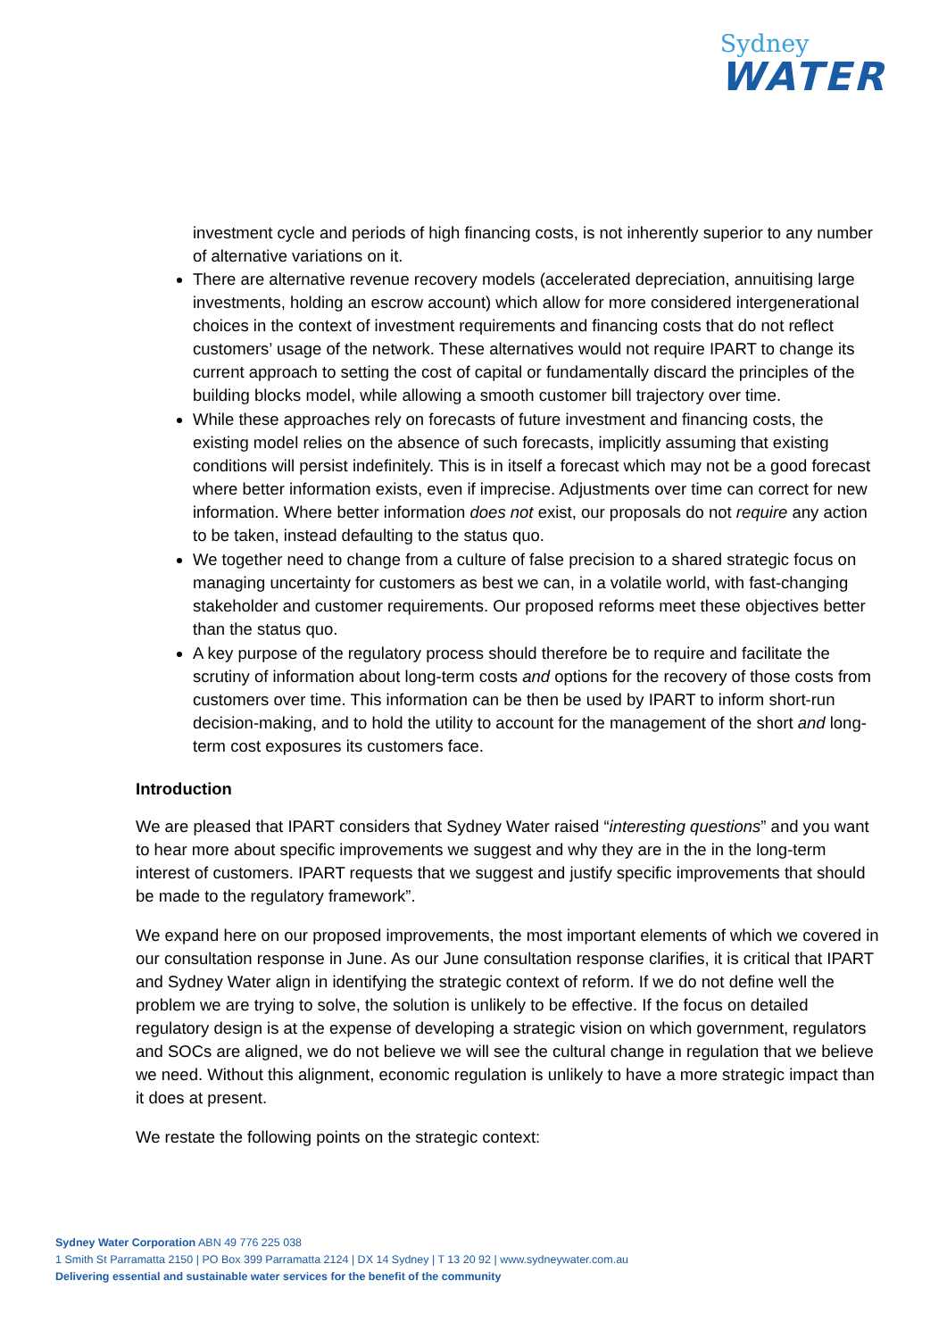Sydney
WATER
investment cycle and periods of high financing costs, is not inherently superior to any number of alternative variations on it.
There are alternative revenue recovery models (accelerated depreciation, annuitising large investments, holding an escrow account) which allow for more considered intergenerational choices in the context of investment requirements and financing costs that do not reflect customers’ usage of the network. These alternatives would not require IPART to change its current approach to setting the cost of capital or fundamentally discard the principles of the building blocks model, while allowing a smooth customer bill trajectory over time.
While these approaches rely on forecasts of future investment and financing costs, the existing model relies on the absence of such forecasts, implicitly assuming that existing conditions will persist indefinitely. This is in itself a forecast which may not be a good forecast where better information exists, even if imprecise. Adjustments over time can correct for new information. Where better information does not exist, our proposals do not require any action to be taken, instead defaulting to the status quo.
We together need to change from a culture of false precision to a shared strategic focus on managing uncertainty for customers as best we can, in a volatile world, with fast-changing stakeholder and customer requirements. Our proposed reforms meet these objectives better than the status quo.
A key purpose of the regulatory process should therefore be to require and facilitate the scrutiny of information about long-term costs and options for the recovery of those costs from customers over time. This information can be then be used by IPART to inform short-run decision-making, and to hold the utility to account for the management of the short and long-term cost exposures its customers face.
Introduction
We are pleased that IPART considers that Sydney Water raised “interesting questions” and you want to hear more about specific improvements we suggest and why they are in the in the long-term interest of customers. IPART requests that we suggest and justify specific improvements that should be made to the regulatory framework”.
We expand here on our proposed improvements, the most important elements of which we covered in our consultation response in June. As our June consultation response clarifies, it is critical that IPART and Sydney Water align in identifying the strategic context of reform. If we do not define well the problem we are trying to solve, the solution is unlikely to be effective. If the focus on detailed regulatory design is at the expense of developing a strategic vision on which government, regulators and SOCs are aligned, we do not believe we will see the cultural change in regulation that we believe we need. Without this alignment, economic regulation is unlikely to have a more strategic impact than it does at present.
We restate the following points on the strategic context:
Sydney Water Corporation ABN 49 776 225 038
1 Smith St Parramatta 2150 | PO Box 399 Parramatta 2124 | DX 14 Sydney | T 13 20 92 | www.sydneywater.com.au
Delivering essential and sustainable water services for the benefit of the community